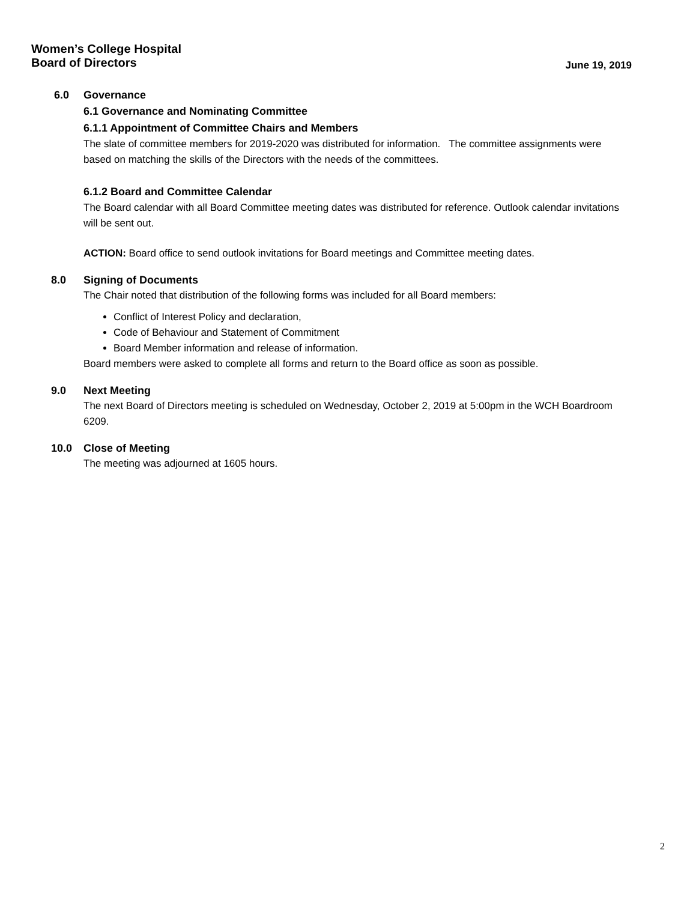Women’s College Hospital
Board of Directors June 19, 2019
6.0 Governance
6.1 Governance and Nominating Committee
6.1.1 Appointment of Committee Chairs and Members
The slate of committee members for 2019-2020 was distributed for information. The committee assignments were based on matching the skills of the Directors with the needs of the committees.
6.1.2 Board and Committee Calendar
The Board calendar with all Board Committee meeting dates was distributed for reference. Outlook calendar invitations will be sent out.
ACTION: Board office to send outlook invitations for Board meetings and Committee meeting dates.
8.0 Signing of Documents
The Chair noted that distribution of the following forms was included for all Board members:
Conflict of Interest Policy and declaration,
Code of Behaviour and Statement of Commitment
Board Member information and release of information.
Board members were asked to complete all forms and return to the Board office as soon as possible.
9.0 Next Meeting
The next Board of Directors meeting is scheduled on Wednesday, October 2, 2019 at 5:00pm in the WCH Boardroom 6209.
10.0 Close of Meeting
The meeting was adjourned at 1605 hours.
2